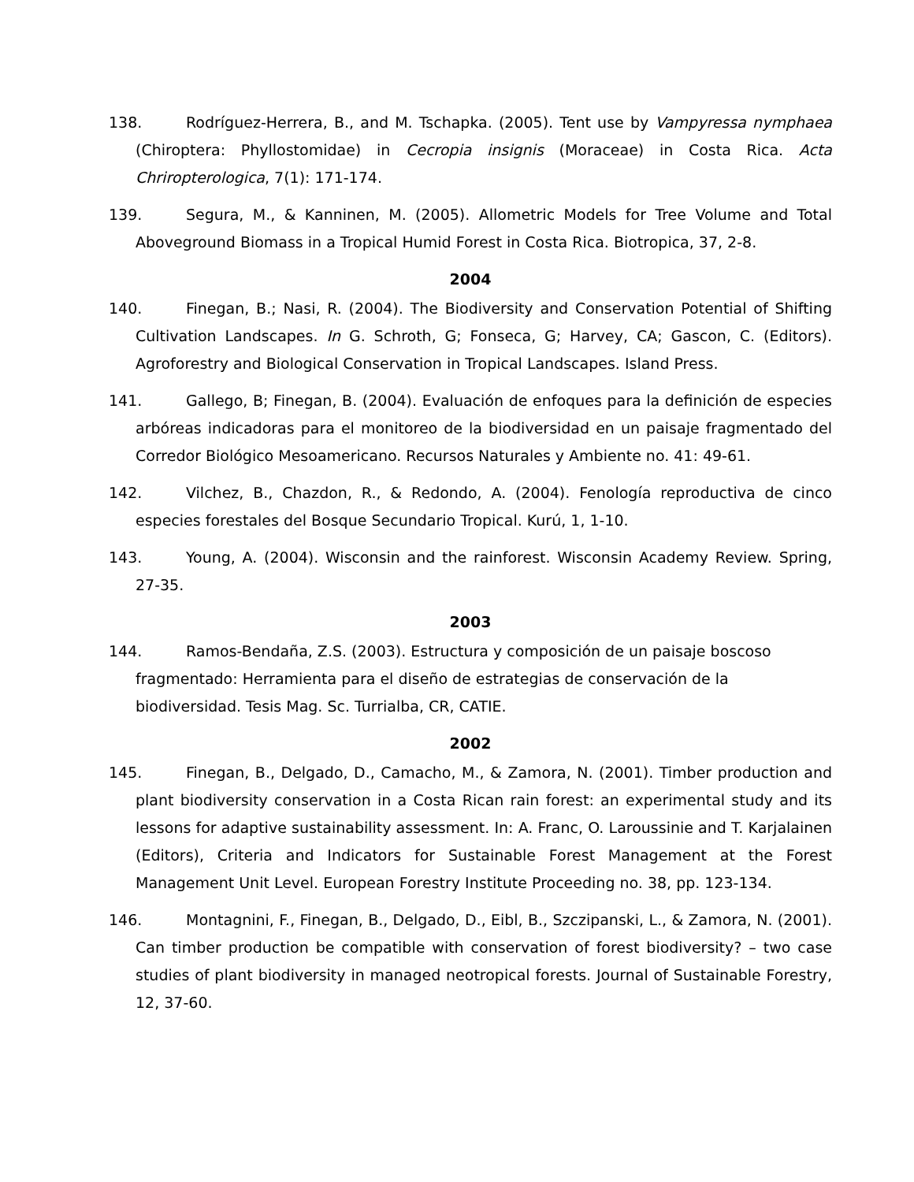138. Rodríguez-Herrera, B., and M. Tschapka. (2005). Tent use by Vampyressa nymphaea (Chiroptera: Phyllostomidae) in Cecropia insignis (Moraceae) in Costa Rica. Acta Chriropterologica, 7(1): 171-174.
139. Segura, M., & Kanninen, M. (2005). Allometric Models for Tree Volume and Total Aboveground Biomass in a Tropical Humid Forest in Costa Rica. Biotropica, 37, 2-8.
2004
140. Finegan, B.; Nasi, R. (2004). The Biodiversity and Conservation Potential of Shifting Cultivation Landscapes. In G. Schroth, G; Fonseca, G; Harvey, CA; Gascon, C. (Editors). Agroforestry and Biological Conservation in Tropical Landscapes. Island Press.
141. Gallego, B; Finegan, B. (2004). Evaluación de enfoques para la definición de especies arbóreas indicadoras para el monitoreo de la biodiversidad en un paisaje fragmentado del Corredor Biológico Mesoamericano. Recursos Naturales y Ambiente no. 41: 49-61.
142. Vilchez, B., Chazdon, R., & Redondo, A. (2004). Fenología reproductiva de cinco especies forestales del Bosque Secundario Tropical. Kurú, 1, 1-10.
143. Young, A. (2004). Wisconsin and the rainforest. Wisconsin Academy Review. Spring, 27-35.
2003
144. Ramos-Bendaña, Z.S. (2003). Estructura y composición de un paisaje boscoso fragmentado: Herramienta para el diseño de estrategias de conservación de la biodiversidad. Tesis Mag. Sc. Turrialba, CR, CATIE.
2002
145. Finegan, B., Delgado, D., Camacho, M., & Zamora, N. (2001). Timber production and plant biodiversity conservation in a Costa Rican rain forest: an experimental study and its lessons for adaptive sustainability assessment. In: A. Franc, O. Laroussinie and T. Karjalainen (Editors), Criteria and Indicators for Sustainable Forest Management at the Forest Management Unit Level. European Forestry Institute Proceeding no. 38, pp. 123-134.
146. Montagnini, F., Finegan, B., Delgado, D., Eibl, B., Szczipanski, L., & Zamora, N. (2001). Can timber production be compatible with conservation of forest biodiversity? – two case studies of plant biodiversity in managed neotropical forests. Journal of Sustainable Forestry, 12, 37-60.